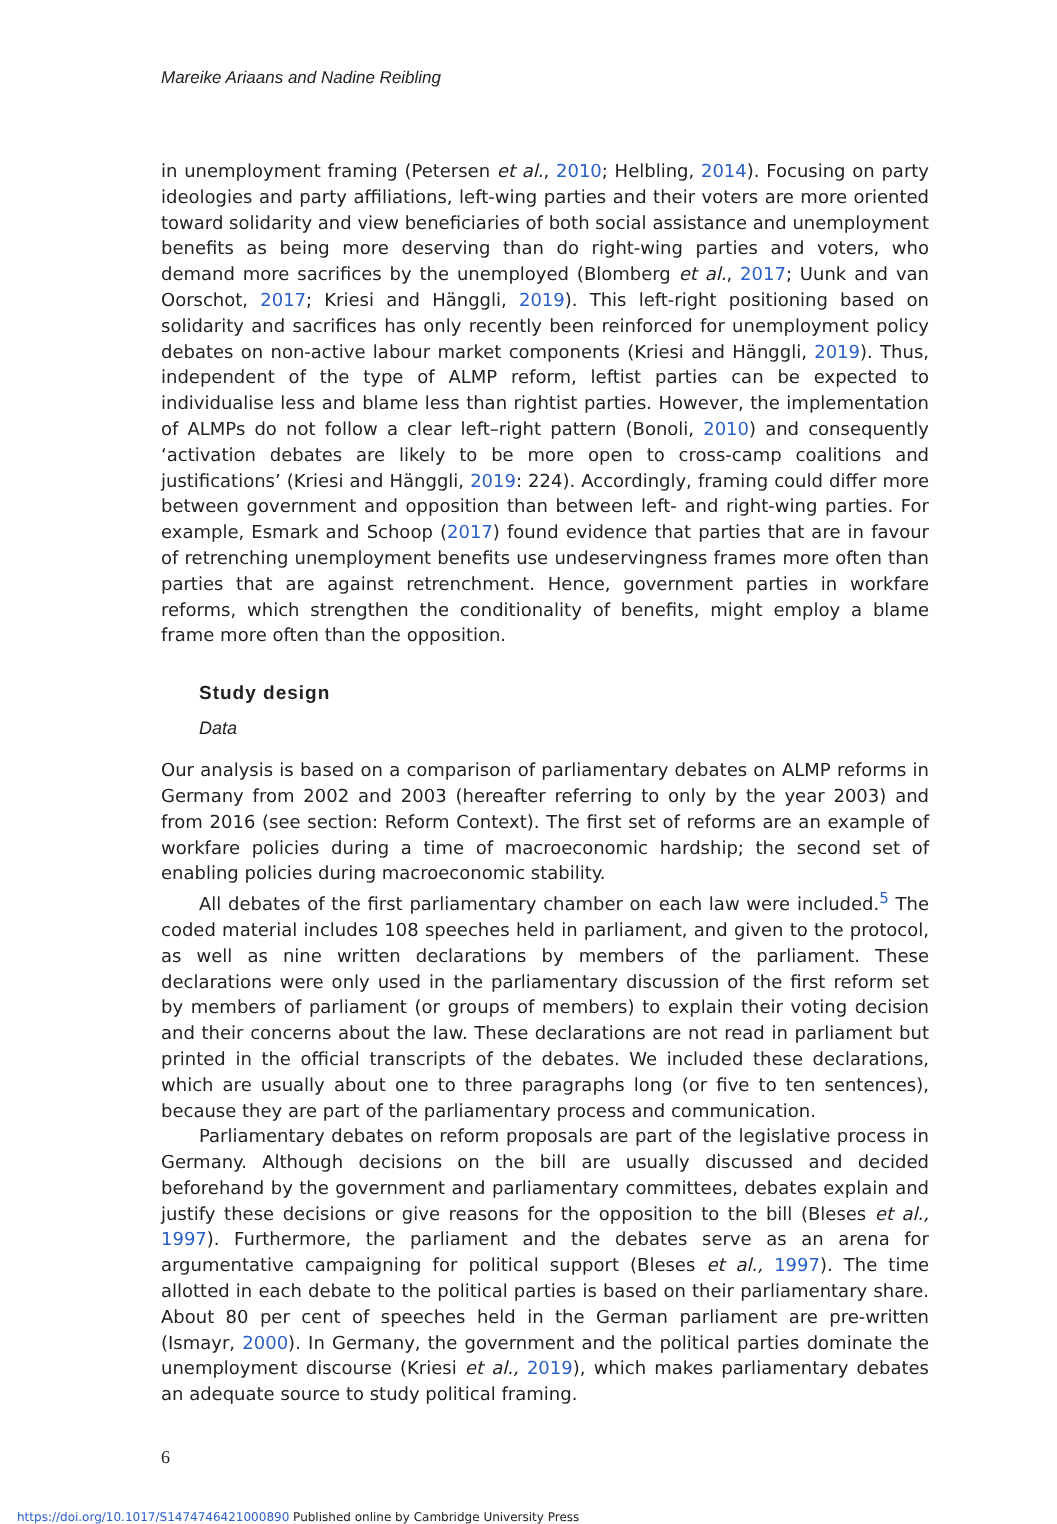Mareike Ariaans and Nadine Reibling
in unemployment framing (Petersen et al., 2010; Helbling, 2014). Focusing on party ideologies and party affiliations, left-wing parties and their voters are more oriented toward solidarity and view beneficiaries of both social assistance and unemployment benefits as being more deserving than do right-wing parties and voters, who demand more sacrifices by the unemployed (Blomberg et al., 2017; Uunk and van Oorschot, 2017; Kriesi and Hänggli, 2019). This left-right positioning based on solidarity and sacrifices has only recently been reinforced for unemployment policy debates on non-active labour market components (Kriesi and Hänggli, 2019). Thus, independent of the type of ALMP reform, leftist parties can be expected to individualise less and blame less than rightist parties. However, the implementation of ALMPs do not follow a clear left–right pattern (Bonoli, 2010) and consequently ‘activation debates are likely to be more open to cross-camp coalitions and justifications’ (Kriesi and Hänggli, 2019: 224). Accordingly, framing could differ more between government and opposition than between left- and right-wing parties. For example, Esmark and Schoop (2017) found evidence that parties that are in favour of retrenching unemployment benefits use undeservingness frames more often than parties that are against retrenchment. Hence, government parties in workfare reforms, which strengthen the conditionality of benefits, might employ a blame frame more often than the opposition.
Study design
Data
Our analysis is based on a comparison of parliamentary debates on ALMP reforms in Germany from 2002 and 2003 (hereafter referring to only by the year 2003) and from 2016 (see section: Reform Context). The first set of reforms are an example of workfare policies during a time of macroeconomic hardship; the second set of enabling policies during macroeconomic stability.
All debates of the first parliamentary chamber on each law were included.<sup>5</sup> The coded material includes 108 speeches held in parliament, and given to the protocol, as well as nine written declarations by members of the parliament. These declarations were only used in the parliamentary discussion of the first reform set by members of parliament (or groups of members) to explain their voting decision and their concerns about the law. These declarations are not read in parliament but printed in the official transcripts of the debates. We included these declarations, which are usually about one to three paragraphs long (or five to ten sentences), because they are part of the parliamentary process and communication.
Parliamentary debates on reform proposals are part of the legislative process in Germany. Although decisions on the bill are usually discussed and decided beforehand by the government and parliamentary committees, debates explain and justify these decisions or give reasons for the opposition to the bill (Bleses et al., 1997). Furthermore, the parliament and the debates serve as an arena for argumentative campaigning for political support (Bleses et al., 1997). The time allotted in each debate to the political parties is based on their parliamentary share. About 80 per cent of speeches held in the German parliament are pre-written (Ismayr, 2000). In Germany, the government and the political parties dominate the unemployment discourse (Kriesi et al., 2019), which makes parliamentary debates an adequate source to study political framing.
6
https://doi.org/10.1017/S1474746421000890 Published online by Cambridge University Press